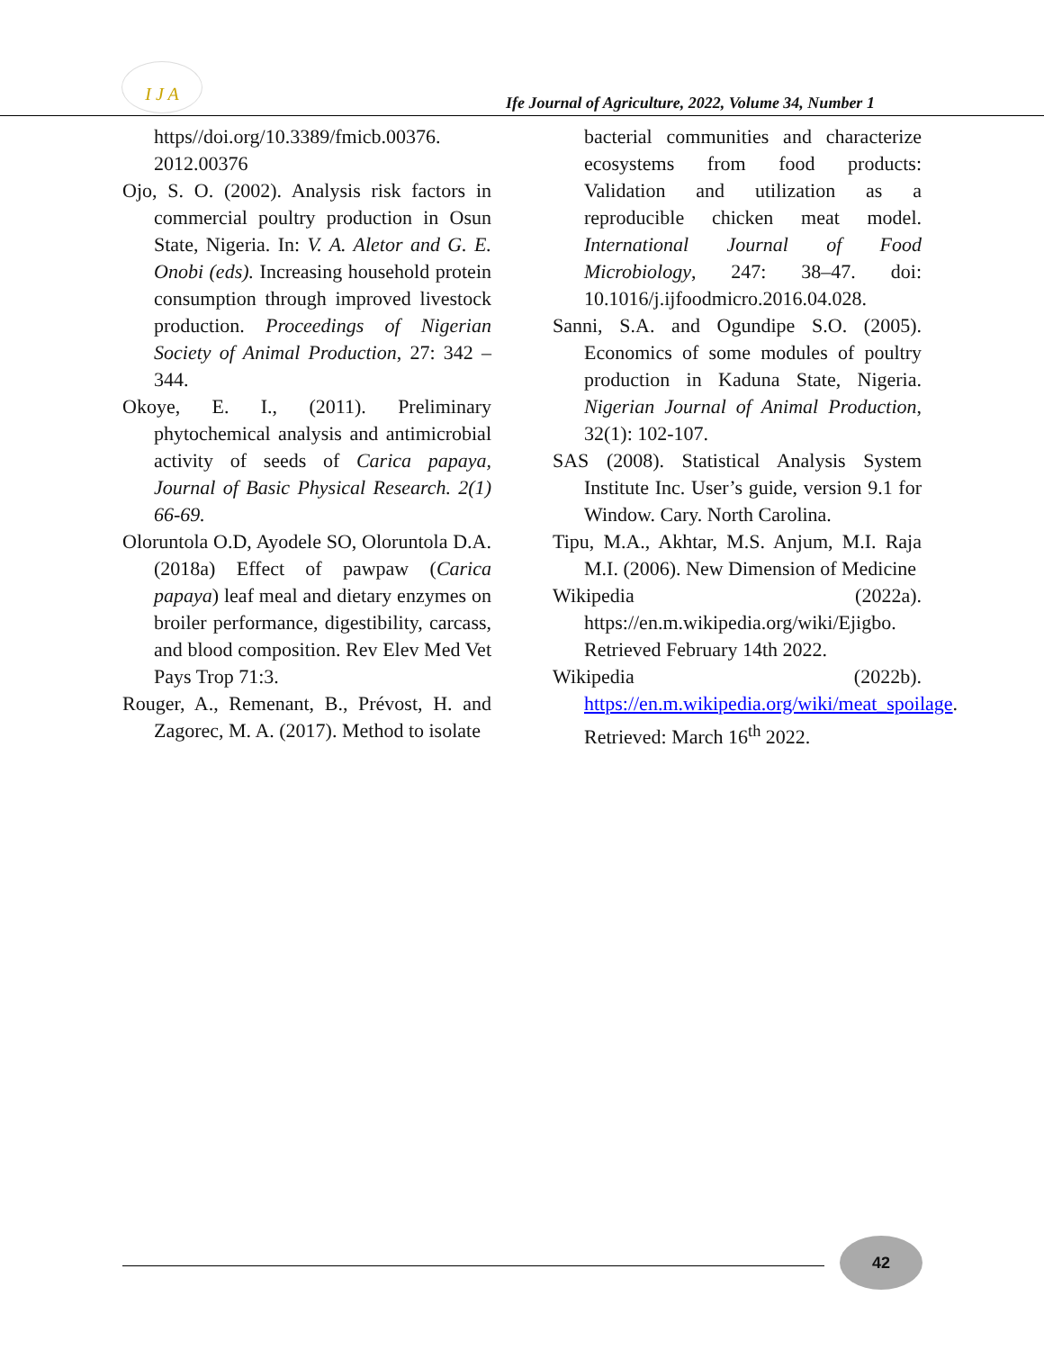I J A
Ife Journal of Agriculture, 2022, Volume 34, Number 1
https//doi.org/10.3389/fmicb.00376. 2012.00376
Ojo, S. O. (2002). Analysis risk factors in commercial poultry production in Osun State, Nigeria. In: V. A. Aletor and G. E. Onobi (eds). Increasing household protein consumption through improved livestock production. Proceedings of Nigerian Society of Animal Production, 27: 342 – 344.
Okoye, E. I., (2011). Preliminary phytochemical analysis and antimicrobial activity of seeds of Carica papaya, Journal of Basic Physical Research. 2(1) 66-69.
Oloruntola O.D, Ayodele SO, Oloruntola D.A. (2018a) Effect of pawpaw (Carica papaya) leaf meal and dietary enzymes on broiler performance, digestibility, carcass, and blood composition. Rev Elev Med Vet Pays Trop 71:3.
Rouger, A., Remenant, B., Prévost, H. and Zagorec, M. A. (2017). Method to isolate
bacterial communities and characterize ecosystems from food products: Validation and utilization as a reproducible chicken meat model. International Journal of Food Microbiology, 247: 38–47. doi: 10.1016/j.ijfoodmicro.2016.04.028.
Sanni, S.A. and Ogundipe S.O. (2005). Economics of some modules of poultry production in Kaduna State, Nigeria. Nigerian Journal of Animal Production, 32(1): 102-107.
SAS (2008). Statistical Analysis System Institute Inc. User’s guide, version 9.1 for Window. Cary. North Carolina.
Tipu, M.A., Akhtar, M.S. Anjum, M.I. Raja M.I. (2006). New Dimension of Medicine
Wikipedia (2022a). https://en.m.wikipedia.org/wiki/Ejigbo. Retrieved February 14th 2022.
Wikipedia (2022b). https://en.m.wikipedia.org/wiki/meat_spoilage. Retrieved: March 16<sup>th</sup> 2022.
42